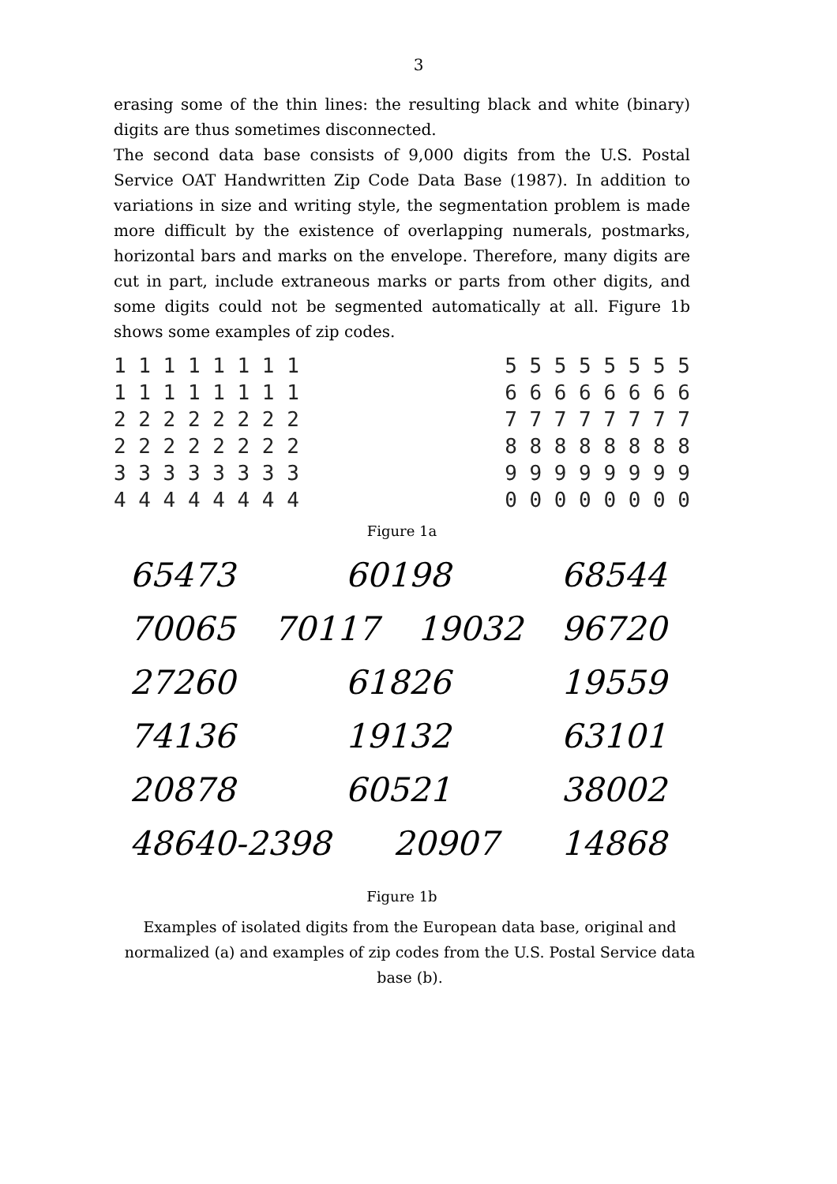3
erasing some of the thin lines: the resulting black and white (binary) digits are thus sometimes disconnected.
The second data base consists of 9,000 digits from the U.S. Postal Service OAT Handwritten Zip Code Data Base (1987). In addition to variations in size and writing style, the segmentation problem is made more difficult by the existence of overlapping numerals, postmarks, horizontal bars and marks on the envelope. Therefore, many digits are cut in part, include extraneous marks or parts from other digits, and some digits could not be segmented automatically at all. Figure 1b shows some examples of zip codes.
1 1 1 1 1 1 1 1
1 1 1 1 1 1 1 1
2 2 2 2 2 2 2 2
2 2 2 2 2 2 2 2
3 3 3 3 3 3 3 3
4 4 4 4 4 4 4 4
5 5 5 5 5 5 5 5
6 6 6 6 6 6 6 6
7 7 7 7 7 7 7 7
8 8 8 8 8 8 8 8
9 9 9 9 9 9 9 9
0 0 0 0 0 0 0 0
Figure 1a
65473 60198 68544
70065 70117 19032 96720
27260 61826 19559
74136 19132 63101
20878 60521 38002
48640-2398 20907 14868
Figure 1b
Examples of isolated digits from the European data base, original and normalized (a) and examples of zip codes from the U.S. Postal Service data base (b).